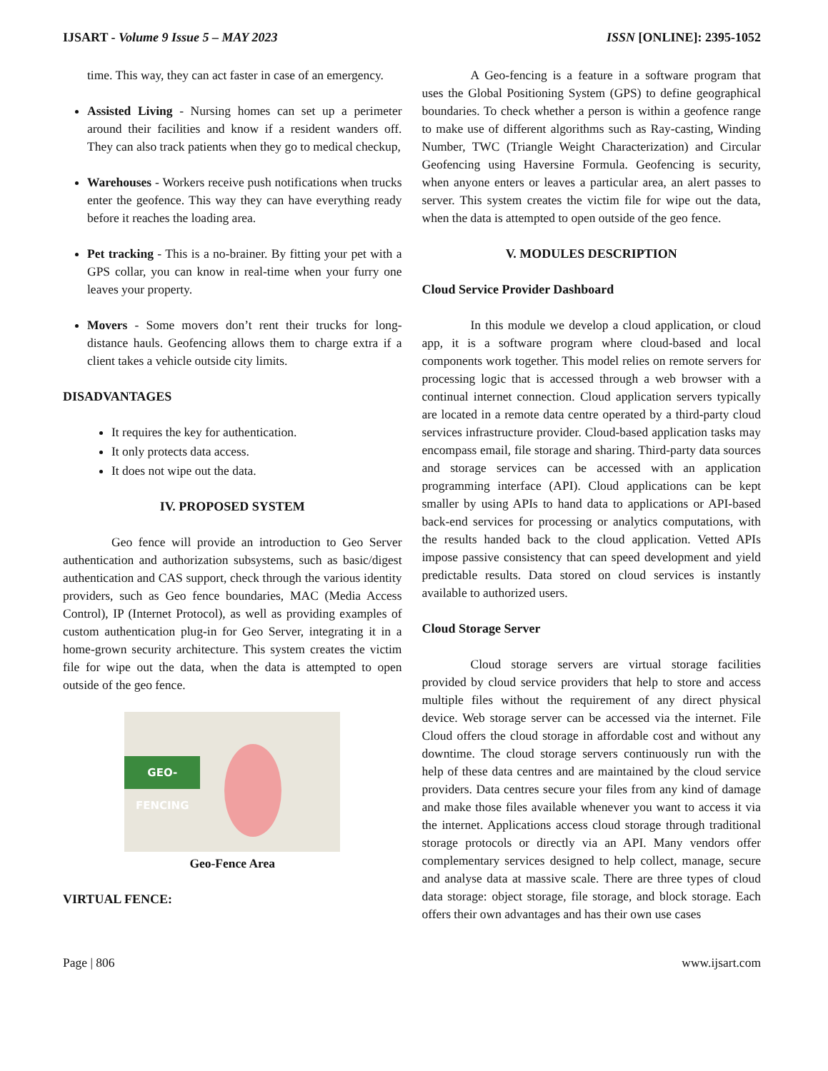IJSART - Volume 9 Issue 5 – MAY 2023 ISSN [ONLINE]: 2395-1052
time. This way, they can act faster in case of an emergency.
Assisted Living - Nursing homes can set up a perimeter around their facilities and know if a resident wanders off. They can also track patients when they go to medical checkup,
Warehouses - Workers receive push notifications when trucks enter the geofence. This way they can have everything ready before it reaches the loading area.
Pet tracking - This is a no-brainer. By fitting your pet with a GPS collar, you can know in real-time when your furry one leaves your property.
Movers - Some movers don’t rent their trucks for long-distance hauls. Geofencing allows them to charge extra if a client takes a vehicle outside city limits.
DISADVANTAGES
It requires the key for authentication.
It only protects data access.
It does not wipe out the data.
IV. PROPOSED SYSTEM
Geo fence will provide an introduction to Geo Server authentication and authorization subsystems, such as basic/digest authentication and CAS support, check through the various identity providers, such as Geo fence boundaries, MAC (Media Access Control), IP (Internet Protocol), as well as providing examples of custom authentication plug-in for Geo Server, integrating it in a home-grown security architecture. This system creates the victim file for wipe out the data, when the data is attempted to open outside of the geo fence.
GEO-FENCING
Geo-Fence Area
VIRTUAL FENCE:
A Geo-fencing is a feature in a software program that uses the Global Positioning System (GPS) to define geographical boundaries. To check whether a person is within a geofence range to make use of different algorithms such as Ray-casting, Winding Number, TWC (Triangle Weight Characterization) and Circular Geofencing using Haversine Formula. Geofencing is security, when anyone enters or leaves a particular area, an alert passes to server. This system creates the victim file for wipe out the data, when the data is attempted to open outside of the geo fence.
V. MODULES DESCRIPTION
Cloud Service Provider Dashboard
In this module we develop a cloud application, or cloud app, it is a software program where cloud-based and local components work together. This model relies on remote servers for processing logic that is accessed through a web browser with a continual internet connection. Cloud application servers typically are located in a remote data centre operated by a third-party cloud services infrastructure provider. Cloud-based application tasks may encompass email, file storage and sharing. Third-party data sources and storage services can be accessed with an application programming interface (API). Cloud applications can be kept smaller by using APIs to hand data to applications or API-based back-end services for processing or analytics computations, with the results handed back to the cloud application. Vetted APIs impose passive consistency that can speed development and yield predictable results. Data stored on cloud services is instantly available to authorized users.
Cloud Storage Server
Cloud storage servers are virtual storage facilities provided by cloud service providers that help to store and access multiple files without the requirement of any direct physical device. Web storage server can be accessed via the internet. File Cloud offers the cloud storage in affordable cost and without any downtime. The cloud storage servers continuously run with the help of these data centres and are maintained by the cloud service providers. Data centres secure your files from any kind of damage and make those files available whenever you want to access it via the internet. Applications access cloud storage through traditional storage protocols or directly via an API. Many vendors offer complementary services designed to help collect, manage, secure and analyse data at massive scale. There are three types of cloud data storage: object storage, file storage, and block storage. Each offers their own advantages and has their own use cases
Page | 806 www.ijsart.com